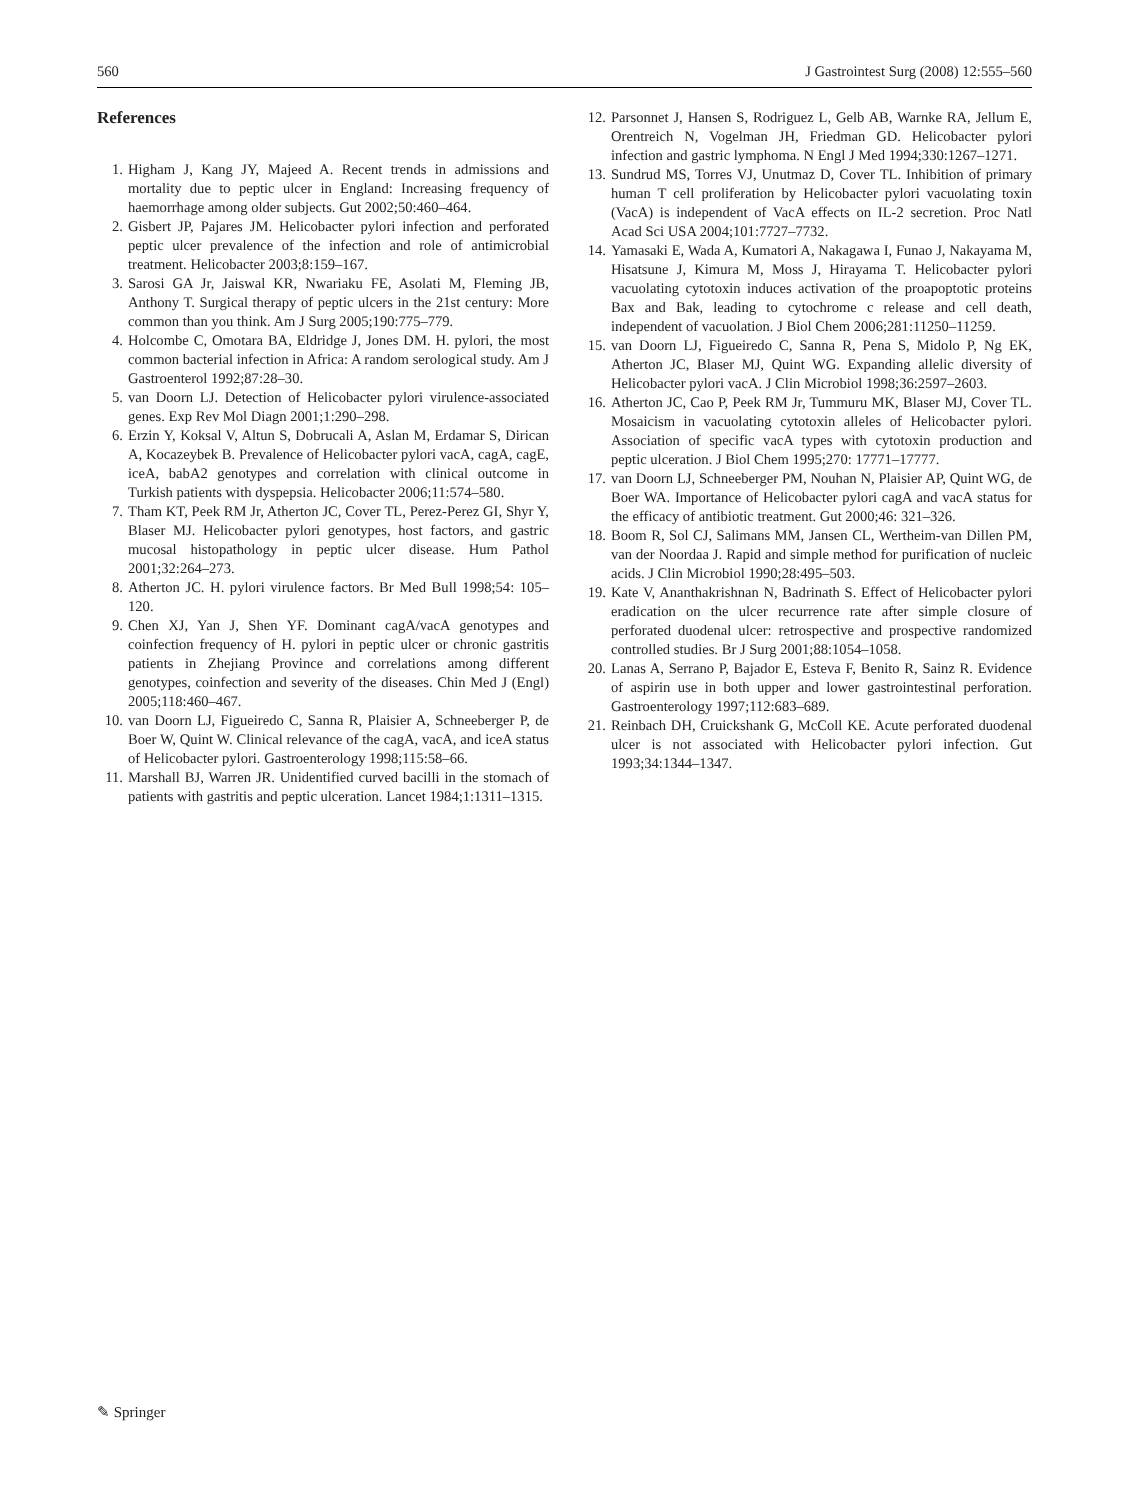560 J Gastrointest Surg (2008) 12:555–560
References
1. Higham J, Kang JY, Majeed A. Recent trends in admissions and mortality due to peptic ulcer in England: Increasing frequency of haemorrhage among older subjects. Gut 2002;50:460–464.
2. Gisbert JP, Pajares JM. Helicobacter pylori infection and perforated peptic ulcer prevalence of the infection and role of antimicrobial treatment. Helicobacter 2003;8:159–167.
3. Sarosi GA Jr, Jaiswal KR, Nwariaku FE, Asolati M, Fleming JB, Anthony T. Surgical therapy of peptic ulcers in the 21st century: More common than you think. Am J Surg 2005;190:775–779.
4. Holcombe C, Omotara BA, Eldridge J, Jones DM. H. pylori, the most common bacterial infection in Africa: A random serological study. Am J Gastroenterol 1992;87:28–30.
5. van Doorn LJ. Detection of Helicobacter pylori virulence-associated genes. Exp Rev Mol Diagn 2001;1:290–298.
6. Erzin Y, Koksal V, Altun S, Dobrucali A, Aslan M, Erdamar S, Dirican A, Kocazeybek B. Prevalence of Helicobacter pylori vacA, cagA, cagE, iceA, babA2 genotypes and correlation with clinical outcome in Turkish patients with dyspepsia. Helicobacter 2006;11:574–580.
7. Tham KT, Peek RM Jr, Atherton JC, Cover TL, Perez-Perez GI, Shyr Y, Blaser MJ. Helicobacter pylori genotypes, host factors, and gastric mucosal histopathology in peptic ulcer disease. Hum Pathol 2001;32:264–273.
8. Atherton JC. H. pylori virulence factors. Br Med Bull 1998;54: 105–120.
9. Chen XJ, Yan J, Shen YF. Dominant cagA/vacA genotypes and coinfection frequency of H. pylori in peptic ulcer or chronic gastritis patients in Zhejiang Province and correlations among different genotypes, coinfection and severity of the diseases. Chin Med J (Engl) 2005;118:460–467.
10. van Doorn LJ, Figueiredo C, Sanna R, Plaisier A, Schneeberger P, de Boer W, Quint W. Clinical relevance of the cagA, vacA, and iceA status of Helicobacter pylori. Gastroenterology 1998;115:58–66.
11. Marshall BJ, Warren JR. Unidentified curved bacilli in the stomach of patients with gastritis and peptic ulceration. Lancet 1984;1:1311–1315.
12. Parsonnet J, Hansen S, Rodriguez L, Gelb AB, Warnke RA, Jellum E, Orentreich N, Vogelman JH, Friedman GD. Helicobacter pylori infection and gastric lymphoma. N Engl J Med 1994;330:1267–1271.
13. Sundrud MS, Torres VJ, Unutmaz D, Cover TL. Inhibition of primary human T cell proliferation by Helicobacter pylori vacuolating toxin (VacA) is independent of VacA effects on IL-2 secretion. Proc Natl Acad Sci USA 2004;101:7727–7732.
14. Yamasaki E, Wada A, Kumatori A, Nakagawa I, Funao J, Nakayama M, Hisatsune J, Kimura M, Moss J, Hirayama T. Helicobacter pylori vacuolating cytotoxin induces activation of the proapoptotic proteins Bax and Bak, leading to cytochrome c release and cell death, independent of vacuolation. J Biol Chem 2006;281:11250–11259.
15. van Doorn LJ, Figueiredo C, Sanna R, Pena S, Midolo P, Ng EK, Atherton JC, Blaser MJ, Quint WG. Expanding allelic diversity of Helicobacter pylori vacA. J Clin Microbiol 1998;36:2597–2603.
16. Atherton JC, Cao P, Peek RM Jr, Tummuru MK, Blaser MJ, Cover TL. Mosaicism in vacuolating cytotoxin alleles of Helicobacter pylori. Association of specific vacA types with cytotoxin production and peptic ulceration. J Biol Chem 1995;270: 17771–17777.
17. van Doorn LJ, Schneeberger PM, Nouhan N, Plaisier AP, Quint WG, de Boer WA. Importance of Helicobacter pylori cagA and vacA status for the efficacy of antibiotic treatment. Gut 2000;46: 321–326.
18. Boom R, Sol CJ, Salimans MM, Jansen CL, Wertheim-van Dillen PM, van der Noordaa J. Rapid and simple method for purification of nucleic acids. J Clin Microbiol 1990;28:495–503.
19. Kate V, Ananthakrishnan N, Badrinath S. Effect of Helicobacter pylori eradication on the ulcer recurrence rate after simple closure of perforated duodenal ulcer: retrospective and prospective randomized controlled studies. Br J Surg 2001;88:1054–1058.
20. Lanas A, Serrano P, Bajador E, Esteva F, Benito R, Sainz R. Evidence of aspirin use in both upper and lower gastrointestinal perforation. Gastroenterology 1997;112:683–689.
21. Reinbach DH, Cruickshank G, McColl KE. Acute perforated duodenal ulcer is not associated with Helicobacter pylori infection. Gut 1993;34:1344–1347.
✎ Springer